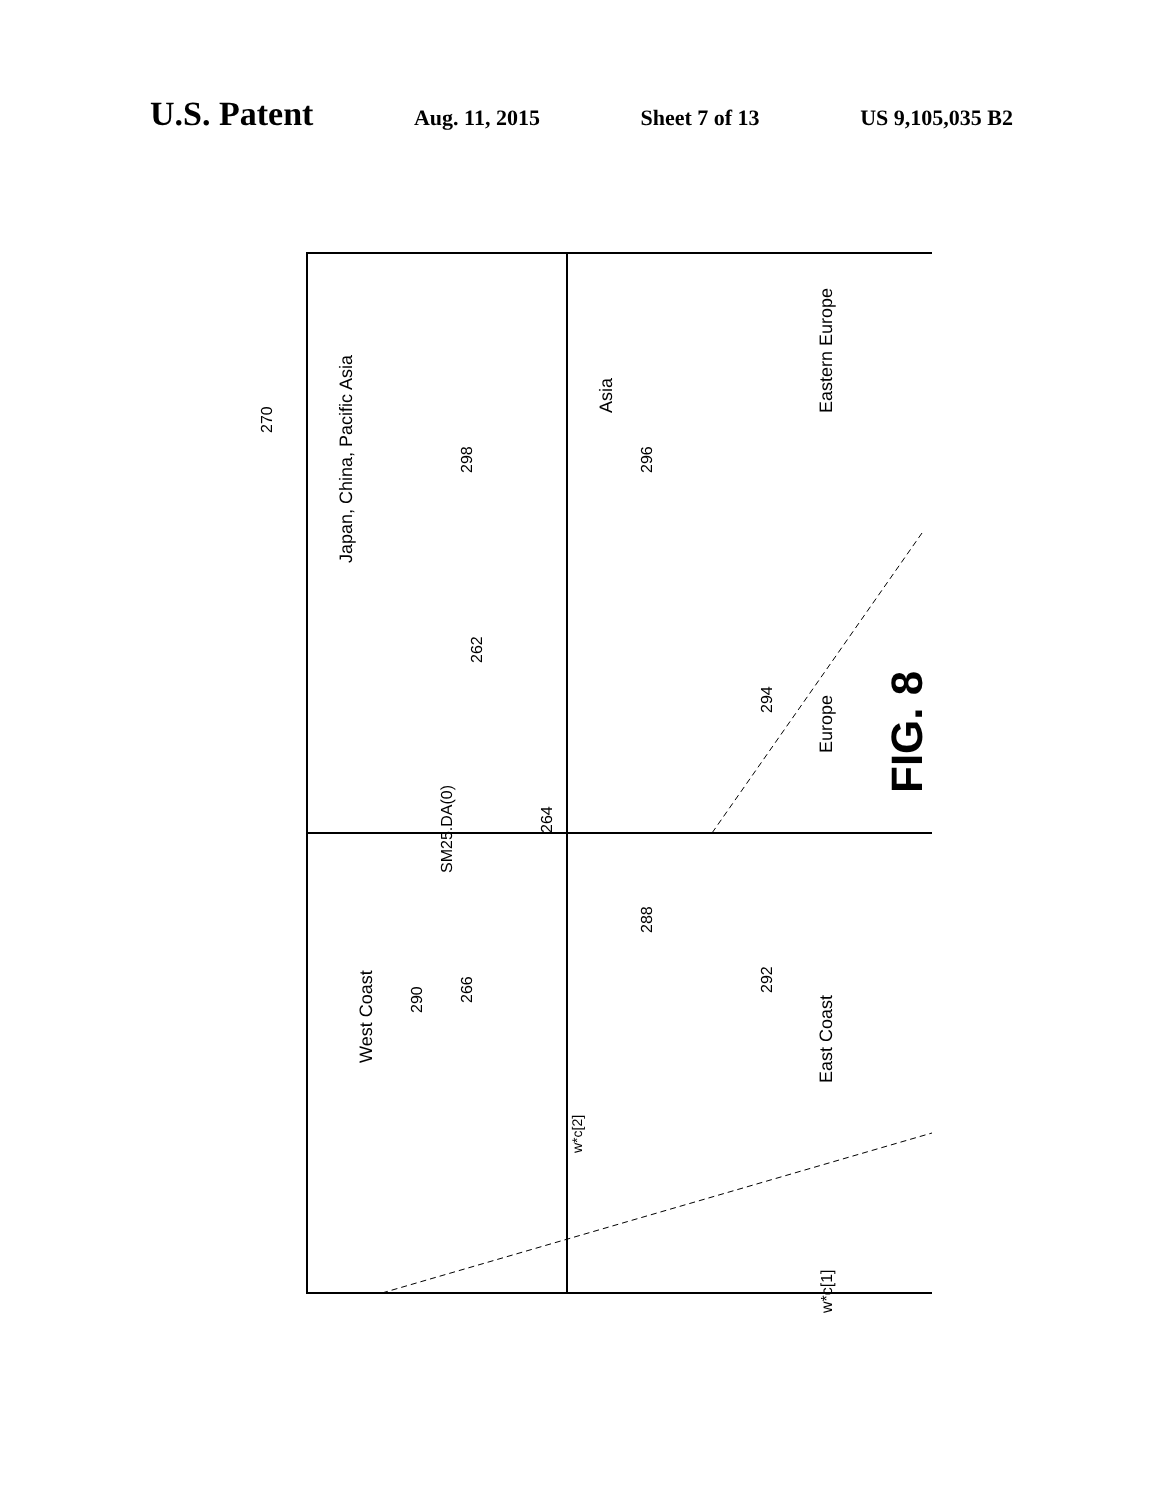U.S. Patent Aug. 11, 2015 Sheet 7 of 13 US 9,105,035 B2
w*c[2]
w*c[1]
West Coast
East Coast
Japan, China, Pacific Asia
Asia
Eastern Europe
Europe
SM25.DA(0)
FIG. 8
270
288
296
298
294
290
292
264
262
266